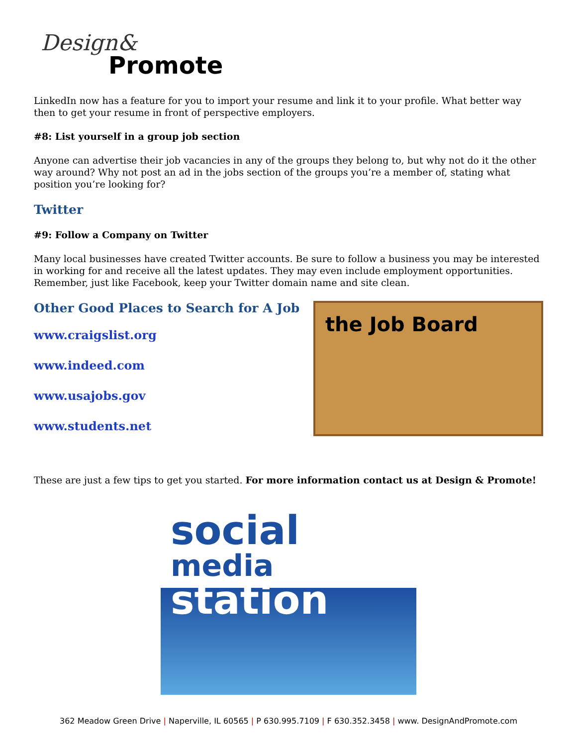Design&
Promote
LinkedIn now has a feature for you to import your resume and link it to your profile. What better way then to get your resume in front of perspective employers.
#8: List yourself in a group job section
Anyone can advertise their job vacancies in any of the groups they belong to, but why not do it the other way around? Why not post an ad in the jobs section of the groups you’re a member of, stating what position you’re looking for?
Twitter
#9: Follow a Company on Twitter
Many local businesses have created Twitter accounts. Be sure to follow a business you may be interested in working for and receive all the latest updates. They may even include employment opportunities. Remember, just like Facebook, keep your Twitter domain name and site clean.
Other Good Places to Search for A Job
www.craigslist.org
www.indeed.com
www.usajobs.gov
www.students.net
the Job Board
These are just a few tips to get you started. For more information contact us at Design & Promote!
social
media
station
362 Meadow Green Drive | Naperville, IL 60565 | P 630.995.7109 | F 630.352.3458 | www. DesignAndPromote.com